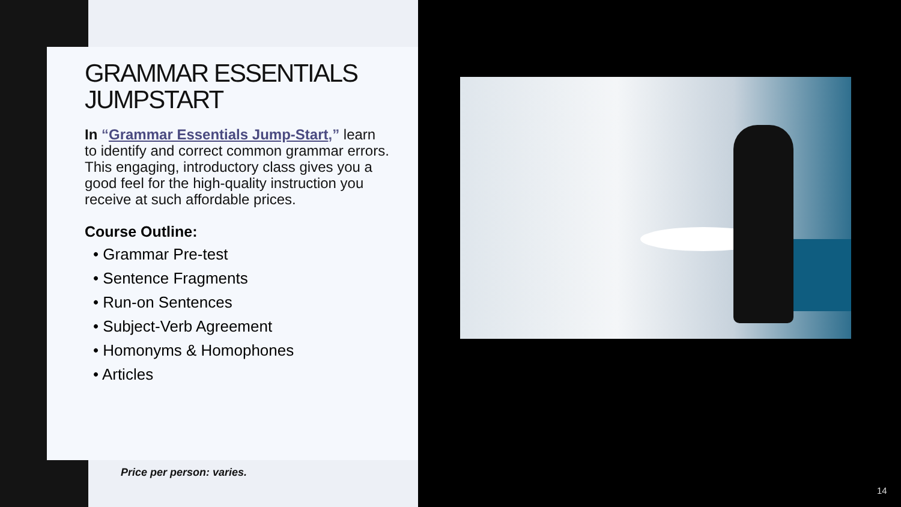GRAMMAR ESSENTIALS JUMPSTART
In “Grammar Essentials Jump-Start,” learn to identify and correct common grammar errors. This engaging, introductory class gives you a good feel for the high-quality instruction you receive at such affordable prices.
Course Outline:
• Grammar Pre-test
• Sentence Fragments
• Run-on Sentences
• Subject-Verb Agreement
• Homonyms & Homophones
• Articles
Price per person: varies.
14